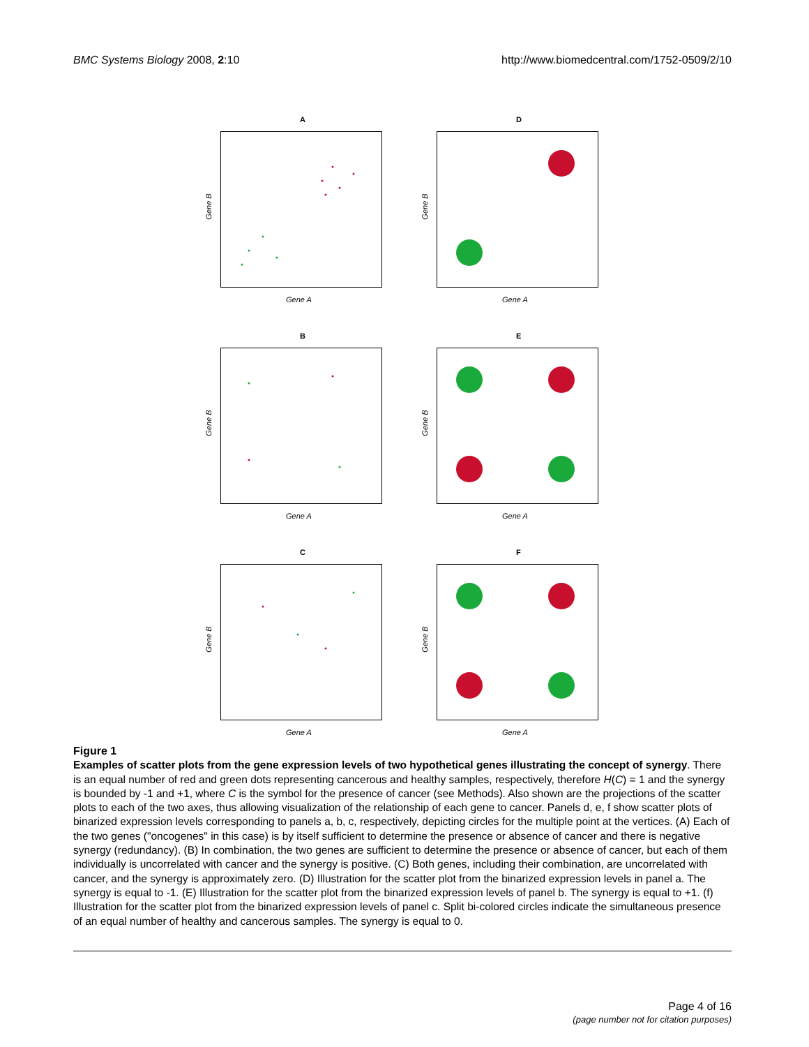BMC Systems Biology 2008, 2:10 http://www.biomedcentral.com/1752-0509/2/10
A
Gene B
Gene A
D
Gene B
Gene A
B
Gene B
Gene A
E
Gene B
Gene A
C
Gene B
Gene A
F
Gene B
Gene A
Figure 1
Examples of scatter plots from the gene expression levels of two hypothetical genes illustrating the concept of synergy. There is an equal number of red and green dots representing cancerous and healthy samples, respectively, therefore H(C) = 1 and the synergy is bounded by -1 and +1, where C is the symbol for the presence of cancer (see Methods). Also shown are the projections of the scatter plots to each of the two axes, thus allowing visualization of the relationship of each gene to cancer. Panels d, e, f show scatter plots of binarized expression levels corresponding to panels a, b, c, respectively, depicting circles for the multiple point at the vertices. (A) Each of the two genes ("oncogenes" in this case) is by itself sufficient to determine the presence or absence of cancer and there is negative synergy (redundancy). (B) In combination, the two genes are sufficient to determine the presence or absence of cancer, but each of them individually is uncorrelated with cancer and the synergy is positive. (C) Both genes, including their combination, are uncorrelated with cancer, and the synergy is approximately zero. (D) Illustration for the scatter plot from the binarized expression levels in panel a. The synergy is equal to -1. (E) Illustration for the scatter plot from the binarized expression levels of panel b. The synergy is equal to +1. (f) Illustration for the scatter plot from the binarized expression levels of panel c. Split bi-colored circles indicate the simultaneous presence of an equal number of healthy and cancerous samples. The synergy is equal to 0.
Page 4 of 16
(page number not for citation purposes)